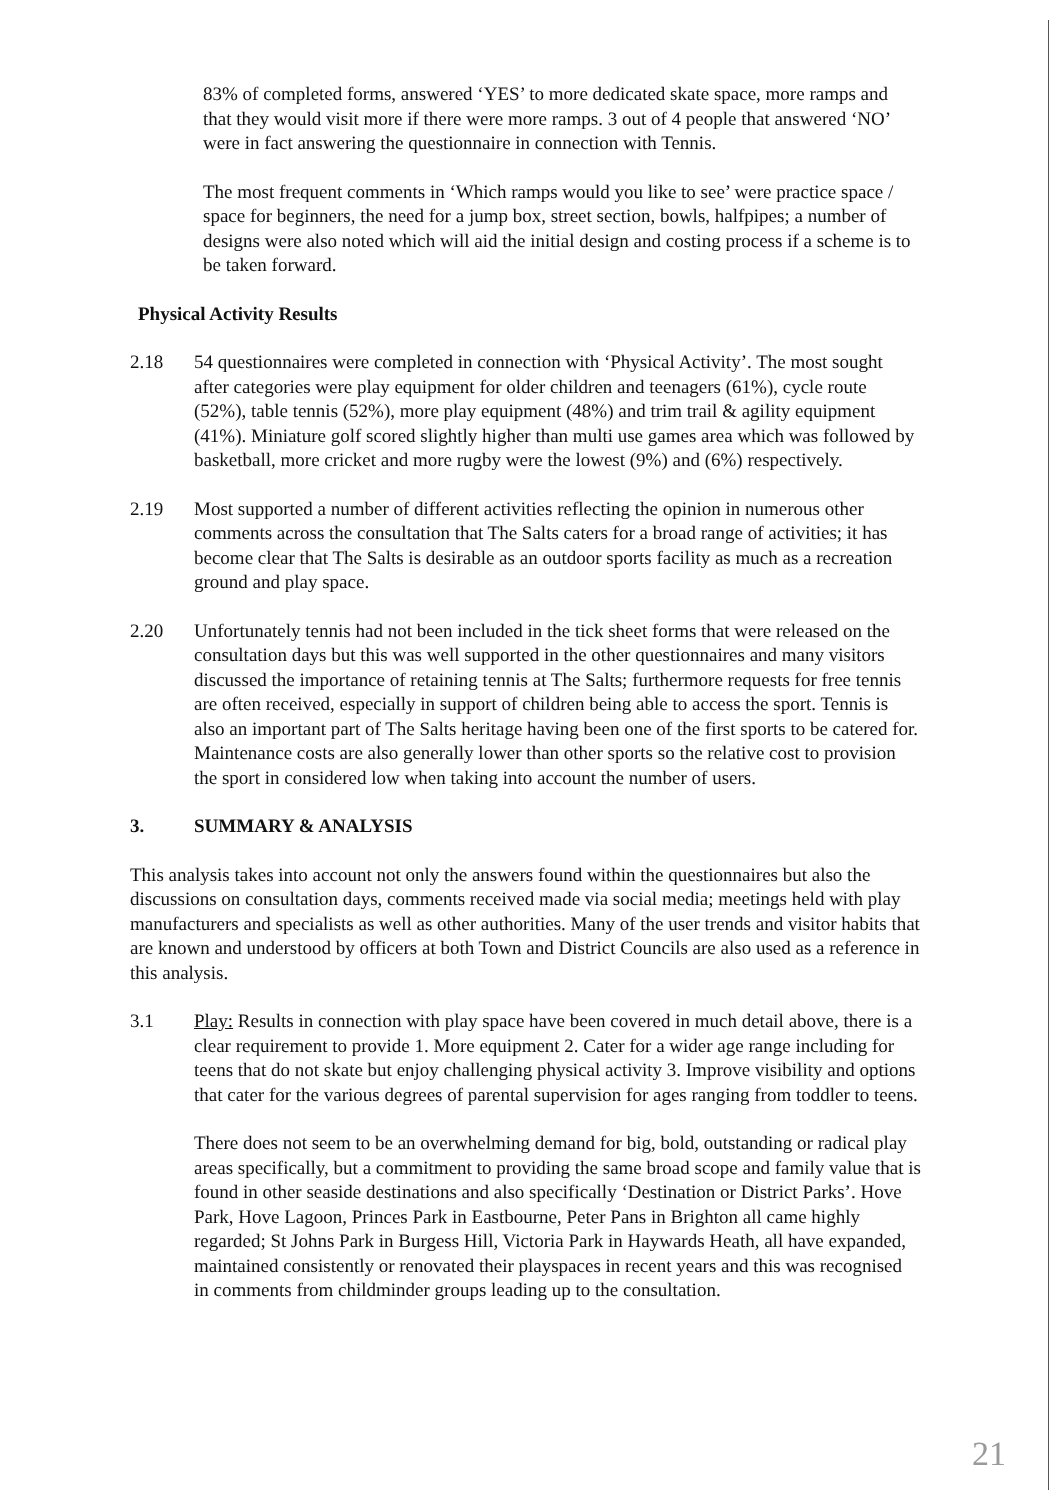83% of completed forms, answered ‘YES’ to more dedicated skate space, more ramps and that they would visit more if there were more ramps. 3 out of 4 people that answered ‘NO’ were in fact answering the questionnaire in connection with Tennis.
The most frequent comments in ‘Which ramps would you like to see’ were practice space / space for beginners, the need for a jump box, street section, bowls, halfpipes; a number of designs were also noted which will aid the initial design and costing process if a scheme is to be taken forward.
Physical Activity Results
2.18 54 questionnaires were completed in connection with ‘Physical Activity’. The most sought after categories were play equipment for older children and teenagers (61%), cycle route (52%), table tennis (52%), more play equipment (48%) and trim trail & agility equipment (41%). Miniature golf scored slightly higher than multi use games area which was followed by basketball, more cricket and more rugby were the lowest (9%) and (6%) respectively.
2.19 Most supported a number of different activities reflecting the opinion in numerous other comments across the consultation that The Salts caters for a broad range of activities; it has become clear that The Salts is desirable as an outdoor sports facility as much as a recreation ground and play space.
2.20 Unfortunately tennis had not been included in the tick sheet forms that were released on the consultation days but this was well supported in the other questionnaires and many visitors discussed the importance of retaining tennis at The Salts; furthermore requests for free tennis are often received, especially in support of children being able to access the sport. Tennis is also an important part of The Salts heritage having been one of the first sports to be catered for. Maintenance costs are also generally lower than other sports so the relative cost to provision the sport in considered low when taking into account the number of users.
3. SUMMARY & ANALYSIS
This analysis takes into account not only the answers found within the questionnaires but also the discussions on consultation days, comments received made via social media; meetings held with play manufacturers and specialists as well as other authorities. Many of the user trends and visitor habits that are known and understood by officers at both Town and District Councils are also used as a reference in this analysis.
3.1 Play: Results in connection with play space have been covered in much detail above, there is a clear requirement to provide 1. More equipment 2. Cater for a wider age range including for teens that do not skate but enjoy challenging physical activity 3. Improve visibility and options that cater for the various degrees of parental supervision for ages ranging from toddler to teens.
There does not seem to be an overwhelming demand for big, bold, outstanding or radical play areas specifically, but a commitment to providing the same broad scope and family value that is found in other seaside destinations and also specifically ‘Destination or District Parks’. Hove Park, Hove Lagoon, Princes Park in Eastbourne, Peter Pans in Brighton all came highly regarded; St Johns Park in Burgess Hill, Victoria Park in Haywards Heath, all have expanded, maintained consistently or renovated their playspaces in recent years and this was recognised in comments from childminder groups leading up to the consultation.
21